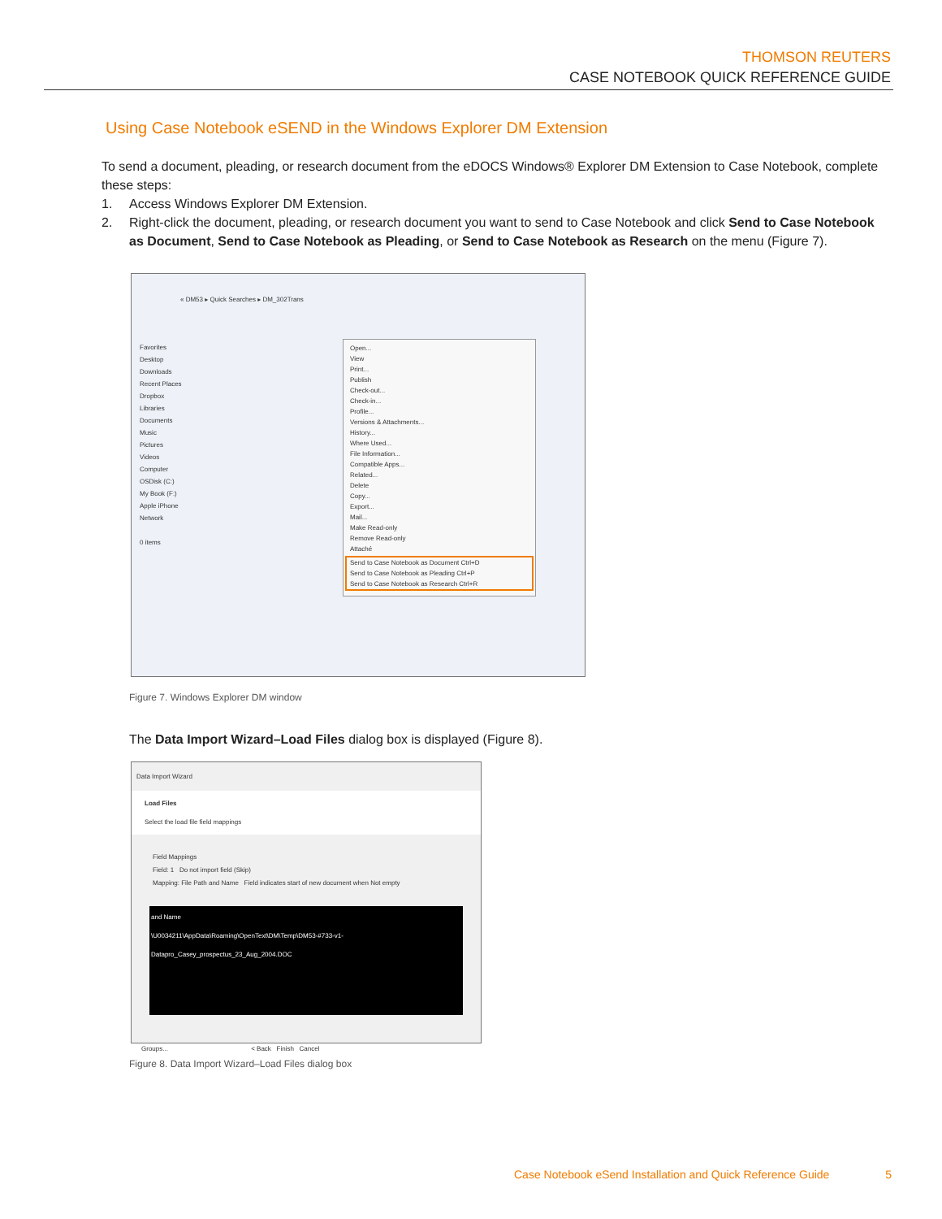THOMSON REUTERS
CASE NOTEBOOK QUICK REFERENCE GUIDE
Using Case Notebook eSEND in the Windows Explorer DM Extension
To send a document, pleading, or research document from the eDOCS Windows® Explorer DM Extension to Case Notebook, complete these steps:
1. Access Windows Explorer DM Extension.
2. Right-click the document, pleading, or research document you want to send to Case Notebook and click Send to Case Notebook as Document, Send to Case Notebook as Pleading, or Send to Case Notebook as Research on the menu (Figure 7).
« DM53 ▸ Quick Searches ▸ DM_302Trans
Favorites
Desktop
Downloads
Recent Places
Dropbox
Libraries
Documents
Music
Pictures
Videos
Computer
OSDisk (C:)
My Book (F:)
Apple iPhone
Network
0 items
Open...
View
Print...
Publish
Check-out...
Check-in...
Profile...
Versions & Attachments...
History...
Where Used...
File Information...
Compatible Apps...
Related...
Delete
Copy...
Export...
Mail...
Make Read-only
Remove Read-only
Attaché
Send to Case Notebook as Document Ctrl+D
Send to Case Notebook as Pleading Ctrl+P
Send to Case Notebook as Research Ctrl+R
Figure 7. Windows Explorer DM window
The Data Import Wizard–Load Files dialog box is displayed (Figure 8).
Data Import Wizard
Load Files
Select the load file field mappings
Field Mappings
Field: 1 Do not import field (Skip)
Mapping: File Path and Name Field indicates start of new document when Not empty
and Name
\U0034211\AppData\Roaming\OpenText\DM\Temp\DM53-#733-v1-Datapro_Casey_prospectus_23_Aug_2004.DOC
Groups... < Back Finish Cancel
Figure 8. Data Import Wizard–Load Files dialog box
Case Notebook eSend Installation and Quick Reference Guide 5